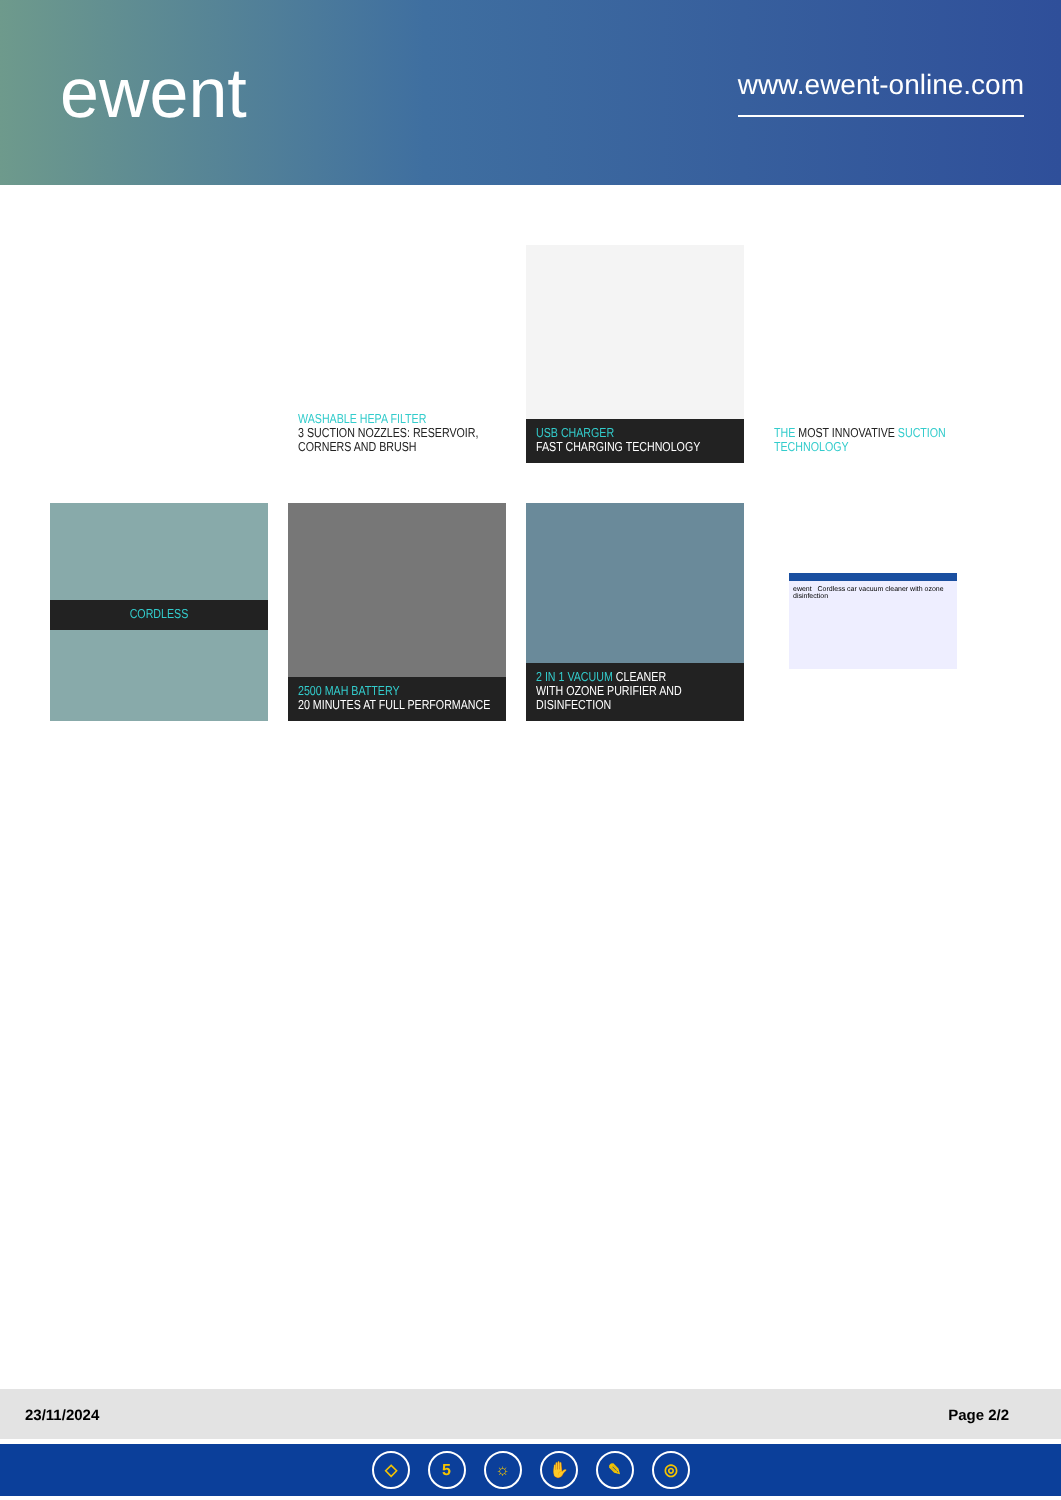ewent
www.ewent-online.com
WASHABLE HEPA FILTER
3 SUCTION NOZZLES: RESERVOIR, CORNERS AND BRUSH
USB CHARGER
FAST CHARGING TECHNOLOGY
THE MOST INNOVATIVE SUCTION TECHNOLOGY
CORDLESS
2500 MAH BATTERY
20 MINUTES AT FULL PERFORMANCE
2 IN 1 VACUUM CLEANER
WITH OZONE PURIFIER AND DISINFECTION
ewent Cordless car vacuum cleaner with ozone disinfection
23/11/2024 Page 2/2
◇ 5 ☼ ✋ ✎ ◎